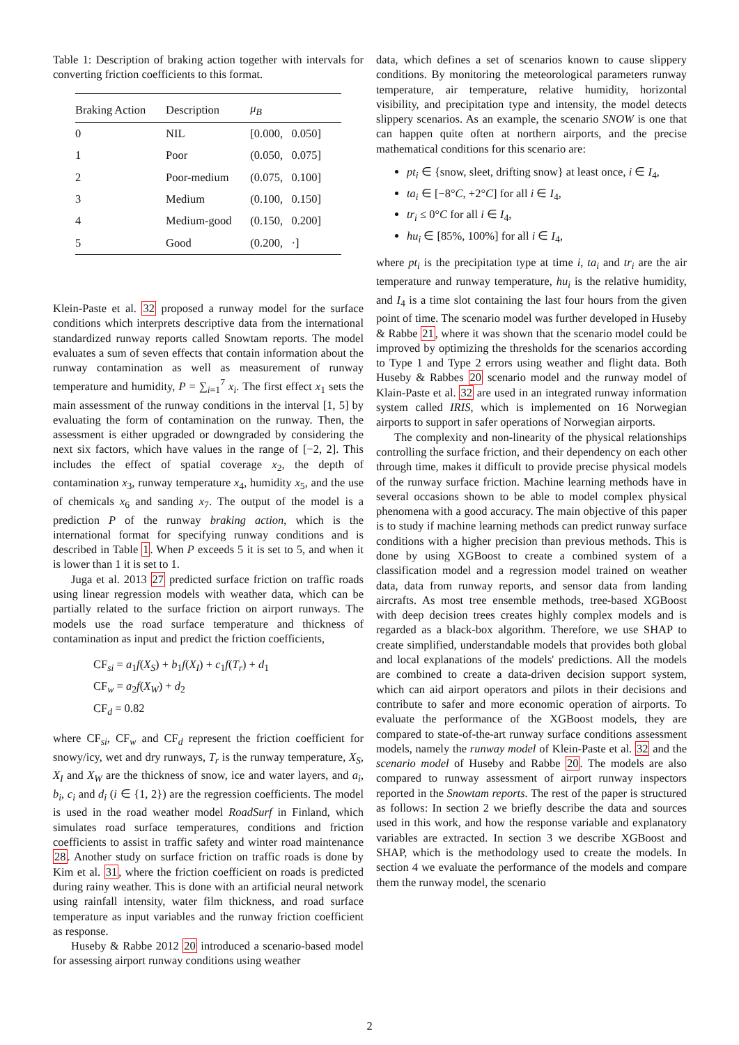Table 1: Description of braking action together with intervals for converting friction coefficients to this format.
| Braking Action | Description | μ<sub>B</sub> |
| --- | --- | --- |
| 0 | NIL | [0.000, 0.050] |
| 1 | Poor | (0.050, 0.075] |
| 2 | Poor-medium | (0.075, 0.100] |
| 3 | Medium | (0.100, 0.150] |
| 4 | Medium-good | (0.150, 0.200] |
| 5 | Good | (0.200, ·] |
Klein-Paste et al. 32 proposed a runway model for the surface conditions which interprets descriptive data from the international standardized runway reports called Snowtam reports. The model evaluates a sum of seven effects that contain information about the runway contamination as well as measurement of runway temperature and humidity, P = ∑<sub>i=1</sub><sup>7</sup> x<sub>i</sub>. The first effect x<sub>1</sub> sets the main assessment of the runway conditions in the interval [1, 5] by evaluating the form of contamination on the runway. Then, the assessment is either upgraded or downgraded by considering the next six factors, which have values in the range of [−2, 2]. This includes the effect of spatial coverage x<sub>2</sub>, the depth of contamination x<sub>3</sub>, runway temperature x<sub>4</sub>, humidity x<sub>5</sub>, and the use of chemicals x<sub>6</sub> and sanding x<sub>7</sub>. The output of the model is a prediction P of the runway braking action, which is the international format for specifying runway conditions and is described in Table 1. When P exceeds 5 it is set to 5, and when it is lower than 1 it is set to 1.
Juga et al. 2013 27 predicted surface friction on traffic roads using linear regression models with weather data, which can be partially related to the surface friction on airport runways. The models use the road surface temperature and thickness of contamination as input and predict the friction coefficients,
CF<sub>si</sub> = a<sub>1</sub>f(X<sub>S</sub>) + b<sub>1</sub>f(X<sub>I</sub>) + c<sub>1</sub>f(T<sub>r</sub>) + d<sub>1</sub>
CF<sub>w</sub> = a<sub>2</sub>f(X<sub>W</sub>) + d<sub>2</sub>
CF<sub>d</sub> = 0.82
where CF<sub>si</sub>, CF<sub>w</sub> and CF<sub>d</sub> represent the friction coefficient for snowy/icy, wet and dry runways, T<sub>r</sub> is the runway temperature, X<sub>S</sub>, X<sub>I</sub> and X<sub>W</sub> are the thickness of snow, ice and water layers, and a<sub>i</sub>, b<sub>i</sub>, c<sub>i</sub> and d<sub>i</sub> (i ∈ {1, 2}) are the regression coefficients. The model is used in the road weather model RoadSurf in Finland, which simulates road surface temperatures, conditions and friction coefficients to assist in traffic safety and winter road maintenance 28. Another study on surface friction on traffic roads is done by Kim et al. 31, where the friction coefficient on roads is predicted during rainy weather. This is done with an artificial neural network using rainfall intensity, water film thickness, and road surface temperature as input variables and the runway friction coefficient as response.
Huseby & Rabbe 2012 20 introduced a scenario-based model for assessing airport runway conditions using weather
data, which defines a set of scenarios known to cause slippery conditions. By monitoring the meteorological parameters runway temperature, air temperature, relative humidity, horizontal visibility, and precipitation type and intensity, the model detects slippery scenarios. As an example, the scenario SNOW is one that can happen quite often at northern airports, and the precise mathematical conditions for this scenario are:
pt<sub>i</sub> ∈ {snow, sleet, drifting snow} at least once, i ∈ I<sub>4</sub>,
ta<sub>i</sub> ∈ [−8°C, +2°C] for all i ∈ I<sub>4</sub>,
tr<sub>i</sub> ≤ 0°C for all i ∈ I<sub>4</sub>,
hu<sub>i</sub> ∈ [85%, 100%] for all i ∈ I<sub>4</sub>,
where pt<sub>i</sub> is the precipitation type at time i, ta<sub>i</sub> and tr<sub>i</sub> are the air temperature and runway temperature, hu<sub>i</sub> is the relative humidity, and I<sub>4</sub> is a time slot containing the last four hours from the given point of time. The scenario model was further developed in Huseby & Rabbe 21, where it was shown that the scenario model could be improved by optimizing the thresholds for the scenarios according to Type 1 and Type 2 errors using weather and flight data. Both Huseby & Rabbes 20 scenario model and the runway model of Klain-Paste et al. 32 are used in an integrated runway information system called IRIS, which is implemented on 16 Norwegian airports to support in safer operations of Norwegian airports.
The complexity and non-linearity of the physical relationships controlling the surface friction, and their dependency on each other through time, makes it difficult to provide precise physical models of the runway surface friction. Machine learning methods have in several occasions shown to be able to model complex physical phenomena with a good accuracy. The main objective of this paper is to study if machine learning methods can predict runway surface conditions with a higher precision than previous methods. This is done by using XGBoost to create a combined system of a classification model and a regression model trained on weather data, data from runway reports, and sensor data from landing aircrafts. As most tree ensemble methods, tree-based XGBoost with deep decision trees creates highly complex models and is regarded as a black-box algorithm. Therefore, we use SHAP to create simplified, understandable models that provides both global and local explanations of the models' predictions. All the models are combined to create a data-driven decision support system, which can aid airport operators and pilots in their decisions and contribute to safer and more economic operation of airports. To evaluate the performance of the XGBoost models, they are compared to state-of-the-art runway surface conditions assessment models, namely the runway model of Klein-Paste et al. 32 and the scenario model of Huseby and Rabbe 20. The models are also compared to runway assessment of airport runway inspectors reported in the Snowtam reports. The rest of the paper is structured as follows: In section 2 we briefly describe the data and sources used in this work, and how the response variable and explanatory variables are extracted. In section 3 we describe XGBoost and SHAP, which is the methodology used to create the models. In section 4 we evaluate the performance of the models and compare them the runway model, the scenario
2